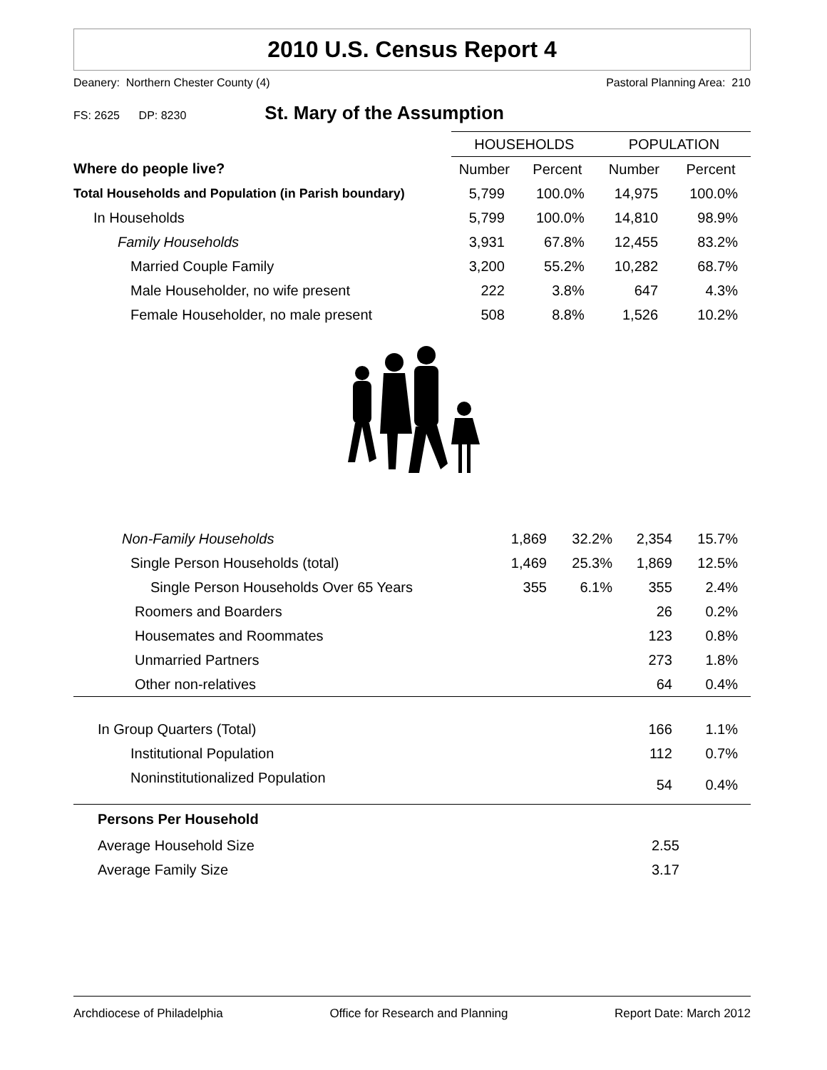2010 U.S. Census Report 4
Deanery: Northern Chester County (4) Pastoral Planning Area: 210
FS: 2625 DP: 8230 St. Mary of the Assumption
| | HOUSEHOLDS | | POPULATION | |
| --- | --- | --- | --- | --- |
| Where do people live? | Number | Percent | Number | Percent |
| Total Households and Population (in Parish boundary) | 5,799 | 100.0% | 14,975 | 100.0% |
| In Households | 5,799 | 100.0% | 14,810 | 98.9% |
| Family Households | 3,931 | 67.8% | 12,455 | 83.2% |
| Married Couple Family | 3,200 | 55.2% | 10,282 | 68.7% |
| Male Householder, no wife present | 222 | 3.8% | 647 | 4.3% |
| Female Householder, no male present | 508 | 8.8% | 1,526 | 10.2% |
| Non-Family Households | 1,869 | 32.2% | 2,354 | 15.7% |
| Single Person Households (total) | 1,469 | 25.3% | 1,869 | 12.5% |
| Single Person Households Over 65 Years | 355 | 6.1% | 355 | 2.4% |
| Roomers and Boarders | | | 26 | 0.2% |
| Housemates and Roommates | | | 123 | 0.8% |
| Unmarried Partners | | | 273 | 1.8% |
| Other non-relatives | | | 64 | 0.4% |
| In Group Quarters (Total) | | | 166 | 1.1% |
| Institutional Population | | | 112 | 0.7% |
| Noninstitutionalized Population | | | 54 | 0.4% |
| Persons Per Household | | | | |
| Average Household Size | | | 2.55 | |
| Average Family Size | | | 3.17 | |
Archdiocese of Philadelphia Office for Research and Planning Report Date: March 2012